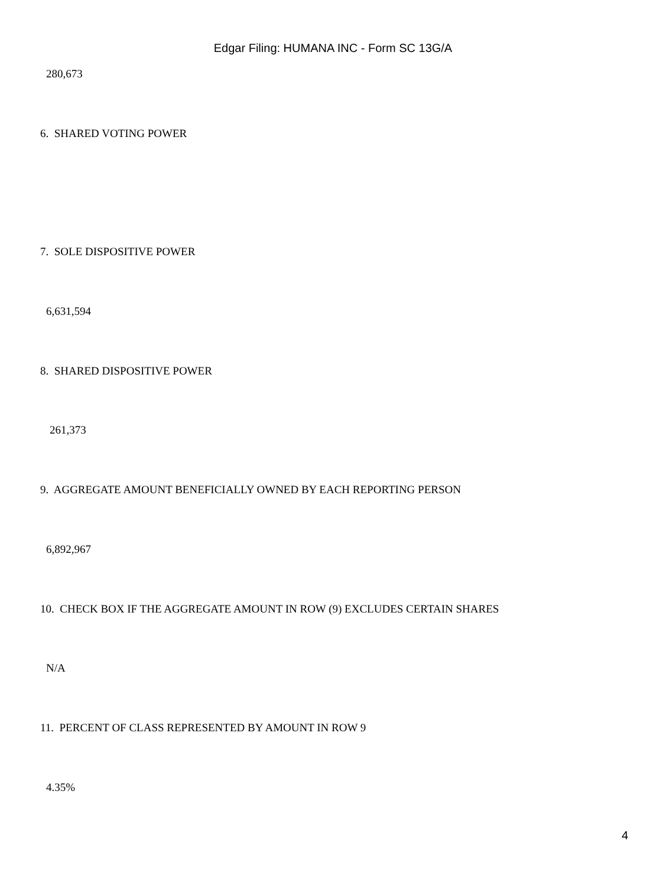Edgar Filing: HUMANA INC - Form SC 13G/A
280,673
6. SHARED VOTING POWER
7. SOLE DISPOSITIVE POWER
6,631,594
8. SHARED DISPOSITIVE POWER
261,373
9. AGGREGATE AMOUNT BENEFICIALLY OWNED BY EACH REPORTING PERSON
6,892,967
10. CHECK BOX IF THE AGGREGATE AMOUNT IN ROW (9) EXCLUDES CERTAIN SHARES
N/A
11. PERCENT OF CLASS REPRESENTED BY AMOUNT IN ROW 9
4.35%
4